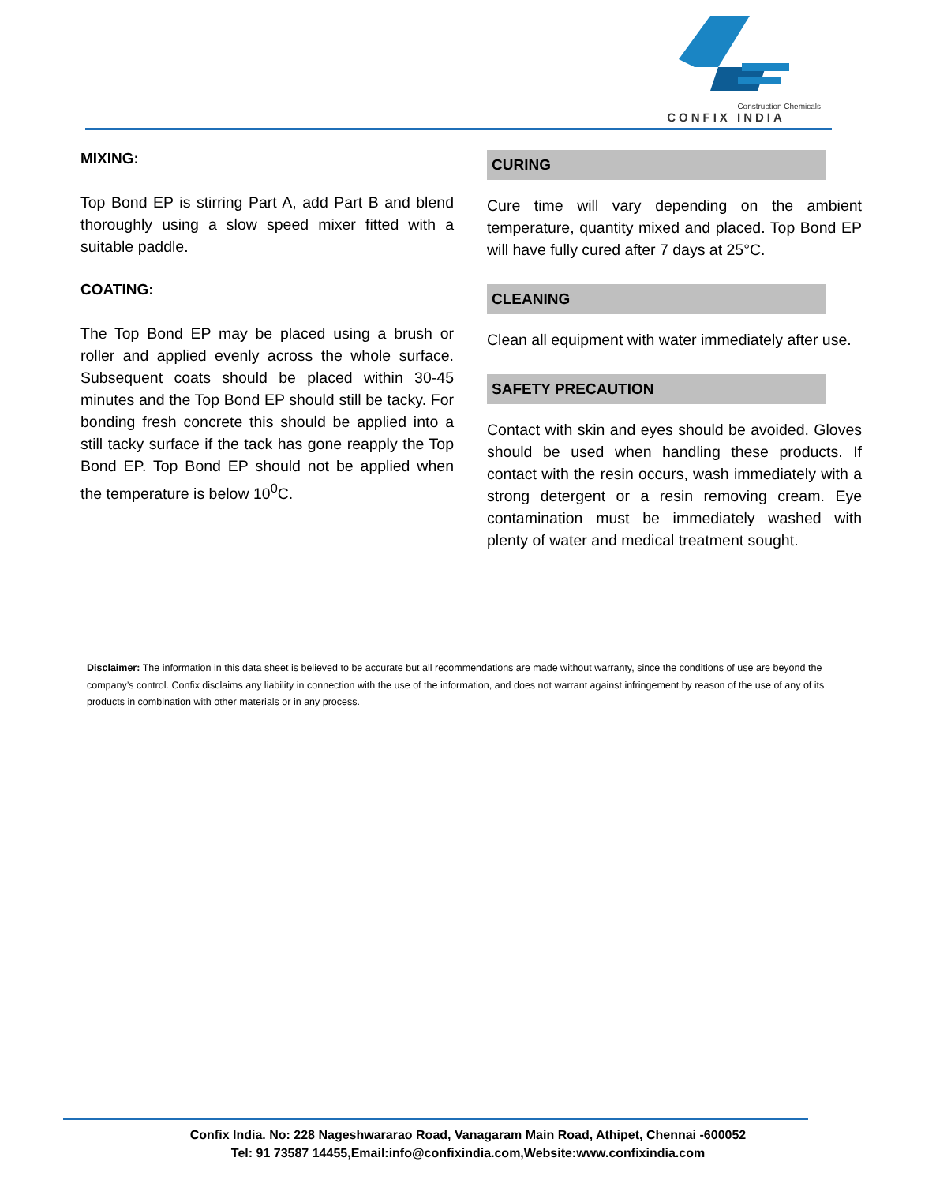Construction Chemicals
CONFIX INDIA
MIXING:
Top Bond EP is stirring Part A, add Part B and blend thoroughly using a slow speed mixer fitted with a suitable paddle.
COATING:
The Top Bond EP may be placed using a brush or roller and applied evenly across the whole surface. Subsequent coats should be placed within 30-45 minutes and the Top Bond EP should still be tacky. For bonding fresh concrete this should be applied into a still tacky surface if the tack has gone reapply the Top Bond EP. Top Bond EP should not be applied when the temperature is below 10<sup>0</sup>C.
CURING
Cure time will vary depending on the ambient temperature, quantity mixed and placed. Top Bond EP will have fully cured after 7 days at 25°C.
CLEANING
Clean all equipment with water immediately after use.
SAFETY PRECAUTION
Contact with skin and eyes should be avoided. Gloves should be used when handling these products. If contact with the resin occurs, wash immediately with a strong detergent or a resin removing cream. Eye contamination must be immediately washed with plenty of water and medical treatment sought.
Disclaimer: The information in this data sheet is believed to be accurate but all recommendations are made without warranty, since the conditions of use are beyond the company’s control. Confix disclaims any liability in connection with the use of the information, and does not warrant against infringement by reason of the use of any of its products in combination with other materials or in any process.
Confix India. No: 228 Nageshwararao Road, Vanagaram Main Road, Athipet, Chennai -600052
Tel: 91 73587 14455,Email:info@confixindia.com,Website:www.confixindia.com